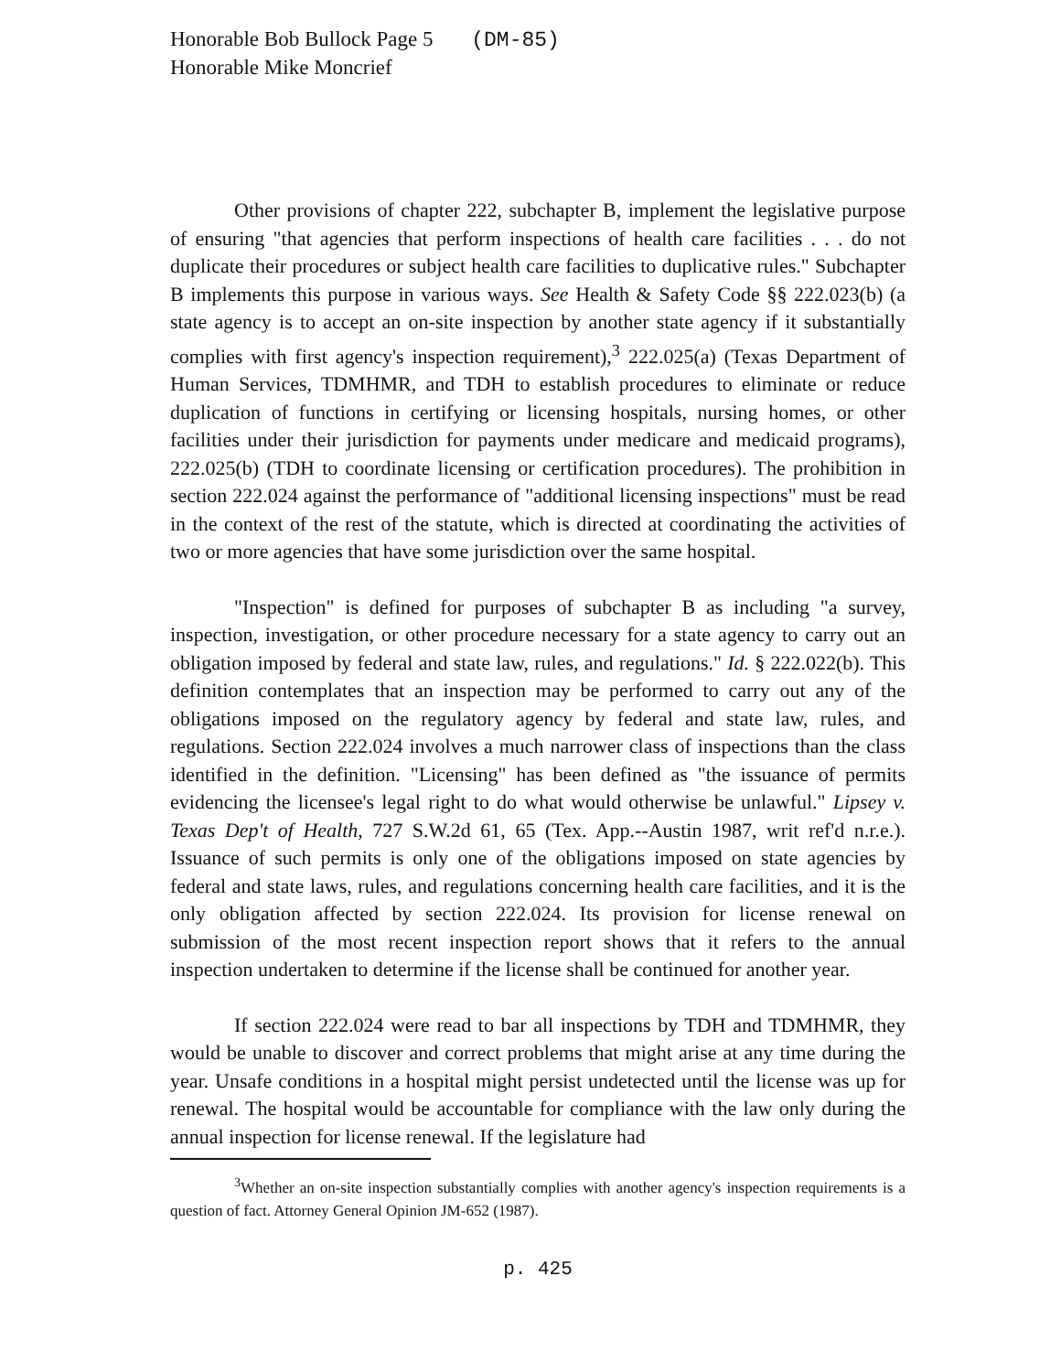Honorable Bob Bullock Page 5 (DM-85)
Honorable Mike Moncrief
Other provisions of chapter 222, subchapter B, implement the legislative purpose of ensuring "that agencies that perform inspections of health care facilities . . . do not duplicate their procedures or subject health care facilities to duplicative rules." Subchapter B implements this purpose in various ways. See Health & Safety Code §§ 222.023(b) (a state agency is to accept an on-site inspection by another state agency if it substantially complies with first agency's inspection requirement),<sup>3</sup> 222.025(a) (Texas Department of Human Services, TDMHMR, and TDH to establish procedures to eliminate or reduce duplication of functions in certifying or licensing hospitals, nursing homes, or other facilities under their jurisdiction for payments under medicare and medicaid programs), 222.025(b) (TDH to coordinate licensing or certification procedures). The prohibition in section 222.024 against the performance of "additional licensing inspections" must be read in the context of the rest of the statute, which is directed at coordinating the activities of two or more agencies that have some jurisdiction over the same hospital.
"Inspection" is defined for purposes of subchapter B as including "a survey, inspection, investigation, or other procedure necessary for a state agency to carry out an obligation imposed by federal and state law, rules, and regulations." Id. § 222.022(b). This definition contemplates that an inspection may be performed to carry out any of the obligations imposed on the regulatory agency by federal and state law, rules, and regulations. Section 222.024 involves a much narrower class of inspections than the class identified in the definition. "Licensing" has been defined as "the issuance of permits evidencing the licensee's legal right to do what would otherwise be unlawful." Lipsey v. Texas Dep't of Health, 727 S.W.2d 61, 65 (Tex. App.--Austin 1987, writ ref'd n.r.e.). Issuance of such permits is only one of the obligations imposed on state agencies by federal and state laws, rules, and regulations concerning health care facilities, and it is the only obligation affected by section 222.024. Its provision for license renewal on submission of the most recent inspection report shows that it refers to the annual inspection undertaken to determine if the license shall be continued for another year.
If section 222.024 were read to bar all inspections by TDH and TDMHMR, they would be unable to discover and correct problems that might arise at any time during the year. Unsafe conditions in a hospital might persist undetected until the license was up for renewal. The hospital would be accountable for compliance with the law only during the annual inspection for license renewal. If the legislature had
<sup>3</sup> Whether an on-site inspection substantially complies with another agency's inspection requirements is a question of fact. Attorney General Opinion JM-652 (1987).
p. 425